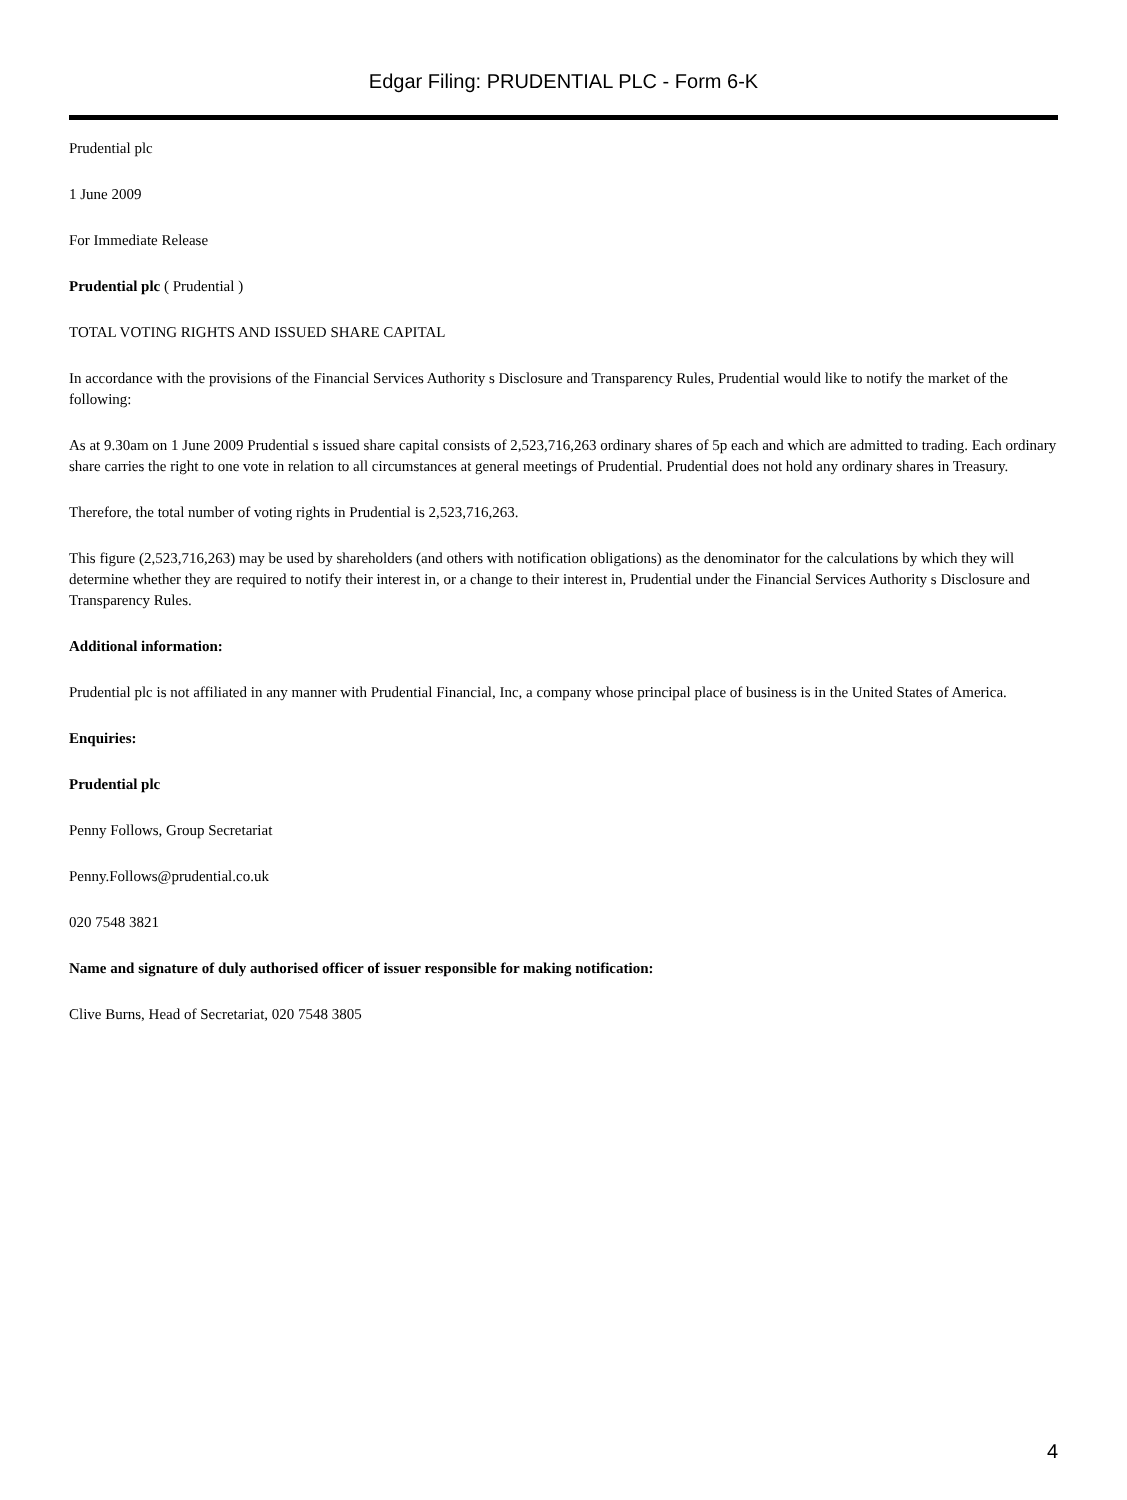Edgar Filing: PRUDENTIAL PLC - Form 6-K
Prudential plc
1 June 2009
For Immediate Release
Prudential plc ( Prudential )
TOTAL VOTING RIGHTS AND ISSUED SHARE CAPITAL
In accordance with the provisions of the Financial Services Authority s Disclosure and Transparency Rules, Prudential would like to notify the market of the following:
As at 9.30am on 1 June 2009 Prudential s issued share capital consists of 2,523,716,263 ordinary shares of 5p each and which are admitted to trading. Each ordinary share carries the right to one vote in relation to all circumstances at general meetings of Prudential. Prudential does not hold any ordinary shares in Treasury.
Therefore, the total number of voting rights in Prudential is 2,523,716,263.
This figure (2,523,716,263) may be used by shareholders (and others with notification obligations) as the denominator for the calculations by which they will determine whether they are required to notify their interest in, or a change to their interest in, Prudential under the Financial Services Authority s Disclosure and Transparency Rules.
Additional information:
Prudential plc is not affiliated in any manner with Prudential Financial, Inc, a company whose principal place of business is in the United States of America.
Enquiries:
Prudential plc
Penny Follows, Group Secretariat
Penny.Follows@prudential.co.uk
020 7548 3821
Name and signature of duly authorised officer of issuer responsible for making notification:
Clive Burns, Head of Secretariat, 020 7548 3805
4